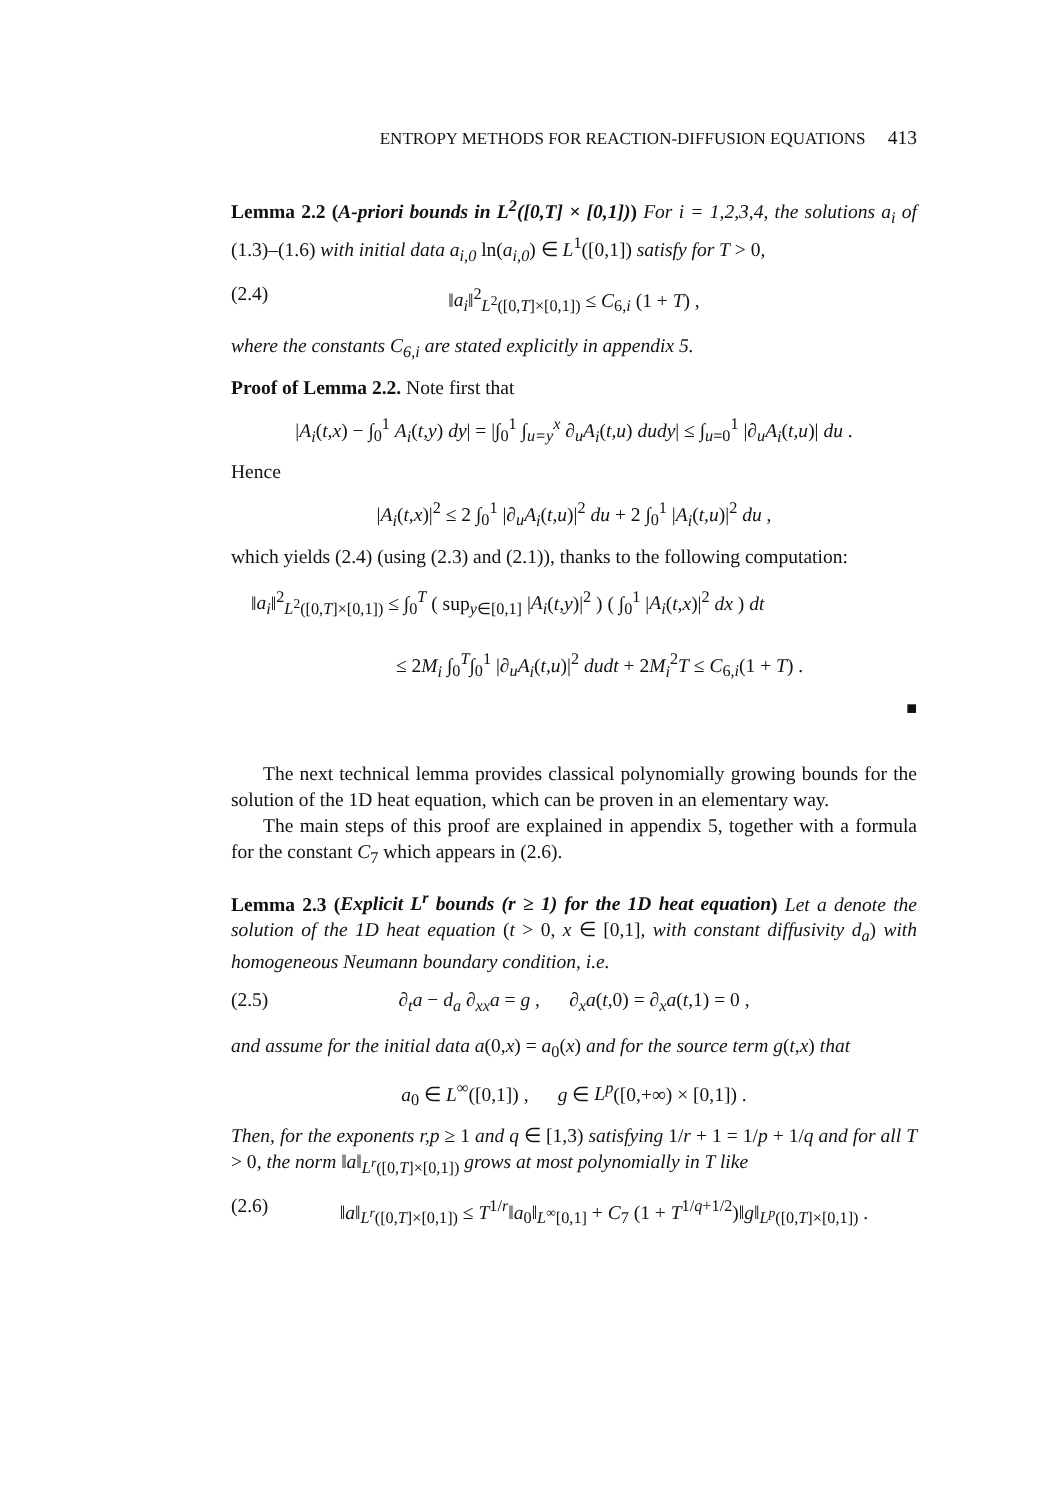ENTROPY METHODS FOR REACTION-DIFFUSION EQUATIONS 413
Lemma 2.2 (A-priori bounds in L<sup>2</sup>([0,T] × [0,1])) For i = 1,2,3,4, the solutions a<sub>i</sub> of (1.3)–(1.6) with initial data a<sub>i,0</sub> ln(a<sub>i,0</sub>) ∈ L<sup>1</sup>([0,1]) satisfy for T > 0,
(2.4) ‖a<sub>i</sub>‖<sup>2</sup><sub>L<sup>2</sup>([0,T]×[0,1])</sub> ≤ C<sub>6,i</sub> (1 + T) ,
where the constants C<sub>6,i</sub> are stated explicitly in appendix 5.
Proof of Lemma 2.2. Note first that
|A<sub>i</sub>(t,x) − ∫<sub>0</sub><sup>1</sup> A<sub>i</sub>(t,y) dy| = |∫<sub>0</sub><sup>1</sup> ∫<sub>u=y</sub><sup>x</sup> ∂<sub>u</sub>A<sub>i</sub>(t,u) dudy| ≤ ∫<sub>u=0</sub><sup>1</sup> |∂<sub>u</sub>A<sub>i</sub>(t,u)| du .
Hence
|A<sub>i</sub>(t,x)|<sup>2</sup> ≤ 2 ∫<sub>0</sub><sup>1</sup> |∂<sub>u</sub>A<sub>i</sub>(t,u)|<sup>2</sup> du + 2 ∫<sub>0</sub><sup>1</sup> |A<sub>i</sub>(t,u)|<sup>2</sup> du ,
which yields (2.4) (using (2.3) and (2.1)), thanks to the following computation:
‖a<sub>i</sub>‖<sup>2</sup><sub>L<sup>2</sup>([0,T]×[0,1])</sub> ≤ ∫<sub>0</sub><sup>T</sup> ( sup<sub>y∈[0,1]</sub> |A<sub>i</sub>(t,y)|<sup>2</sup> ) ( ∫<sub>0</sub><sup>1</sup> |A<sub>i</sub>(t,x)|<sup>2</sup> dx ) dt
≤ 2M<sub>i</sub> ∫<sub>0</sub><sup>T</sup>∫<sub>0</sub><sup>1</sup> |∂<sub>u</sub>A<sub>i</sub>(t,u)|<sup>2</sup> dudt + 2M<sub>i</sub><sup>2</sup>T ≤ C<sub>6,i</sub>(1 + T) .
■
The next technical lemma provides classical polynomially growing bounds for the solution of the 1D heat equation, which can be proven in an elementary way.
The main steps of this proof are explained in appendix 5, together with a formula for the constant C<sub>7</sub> which appears in (2.6).
Lemma 2.3 (Explicit L<sup>r</sup> bounds (r ≥ 1) for the 1D heat equation) Let a denote the solution of the 1D heat equation (t > 0, x ∈ [0,1], with constant diffusivity d<sub>a</sub>) with homogeneous Neumann boundary condition, i.e.
(2.5) ∂<sub>t</sub>a − d<sub>a</sub> ∂<sub>xx</sub>a = g , ∂<sub>x</sub>a(t,0) = ∂<sub>x</sub>a(t,1) = 0 ,
and assume for the initial data a(0,x) = a<sub>0</sub>(x) and for the source term g(t,x) that
a<sub>0</sub> ∈ L<sup>∞</sup>([0,1]) , g ∈ L<sup>p</sup>([0,+∞) × [0,1]) .
Then, for the exponents r,p ≥ 1 and q ∈ [1,3) satisfying 1/r + 1 = 1/p + 1/q and for all T > 0, the norm ‖a‖<sub>L<sup>r</sup>([0,T]×[0,1])</sub> grows at most polynomially in T like
(2.6) ‖a‖<sub>L<sup>r</sup>([0,T]×[0,1])</sub> ≤ T<sup>1/r</sup>‖a<sub>0</sub>‖<sub>L<sup>∞</sup>[0,1]</sub> + C<sub>7</sub> (1 + T<sup>1/q+1/2</sup>)‖g‖<sub>L<sup>p</sup>([0,T]×[0,1])</sub> .